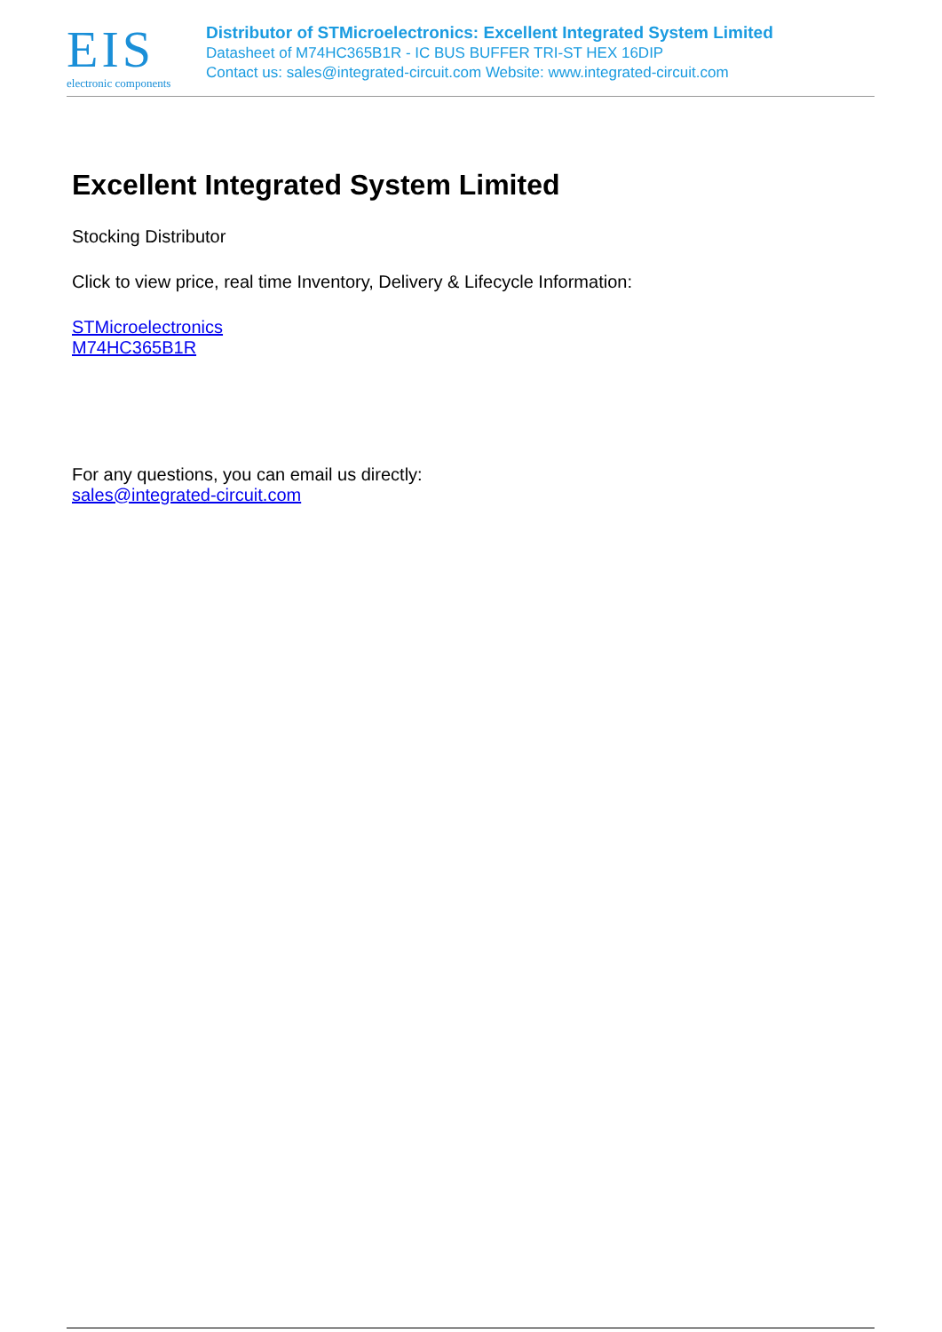EIS
electronic components
Distributor of STMicroelectronics: Excellent Integrated System Limited
Datasheet of M74HC365B1R - IC BUS BUFFER TRI-ST HEX 16DIP
Contact us: sales@integrated-circuit.com Website: www.integrated-circuit.com
Excellent Integrated System Limited
Stocking Distributor
Click to view price, real time Inventory, Delivery & Lifecycle Information:
STMicroelectronics
M74HC365B1R
For any questions, you can email us directly:
sales@integrated-circuit.com